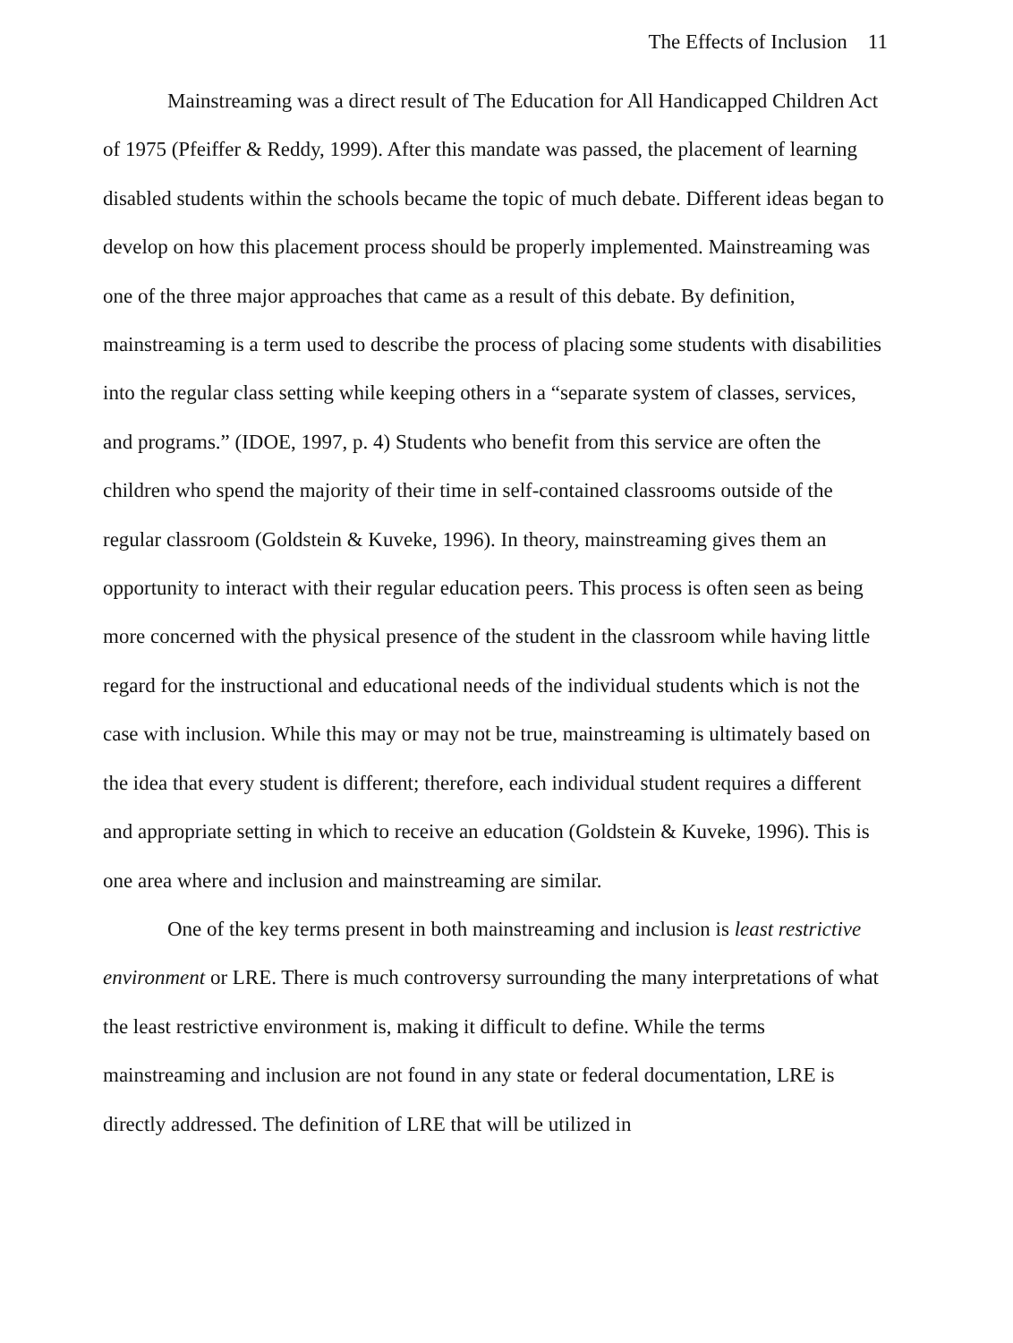The Effects of Inclusion 11
Mainstreaming was a direct result of The Education for All Handicapped Children Act of 1975 (Pfeiffer & Reddy, 1999). After this mandate was passed, the placement of learning disabled students within the schools became the topic of much debate. Different ideas began to develop on how this placement process should be properly implemented. Mainstreaming was one of the three major approaches that came as a result of this debate. By definition, mainstreaming is a term used to describe the process of placing some students with disabilities into the regular class setting while keeping others in a “separate system of classes, services, and programs.” (IDOE, 1997, p. 4) Students who benefit from this service are often the children who spend the majority of their time in self-contained classrooms outside of the regular classroom (Goldstein & Kuveke, 1996). In theory, mainstreaming gives them an opportunity to interact with their regular education peers. This process is often seen as being more concerned with the physical presence of the student in the classroom while having little regard for the instructional and educational needs of the individual students which is not the case with inclusion. While this may or may not be true, mainstreaming is ultimately based on the idea that every student is different; therefore, each individual student requires a different and appropriate setting in which to receive an education (Goldstein & Kuveke, 1996). This is one area where and inclusion and mainstreaming are similar.
One of the key terms present in both mainstreaming and inclusion is least restrictive environment or LRE. There is much controversy surrounding the many interpretations of what the least restrictive environment is, making it difficult to define. While the terms mainstreaming and inclusion are not found in any state or federal documentation, LRE is directly addressed. The definition of LRE that will be utilized in